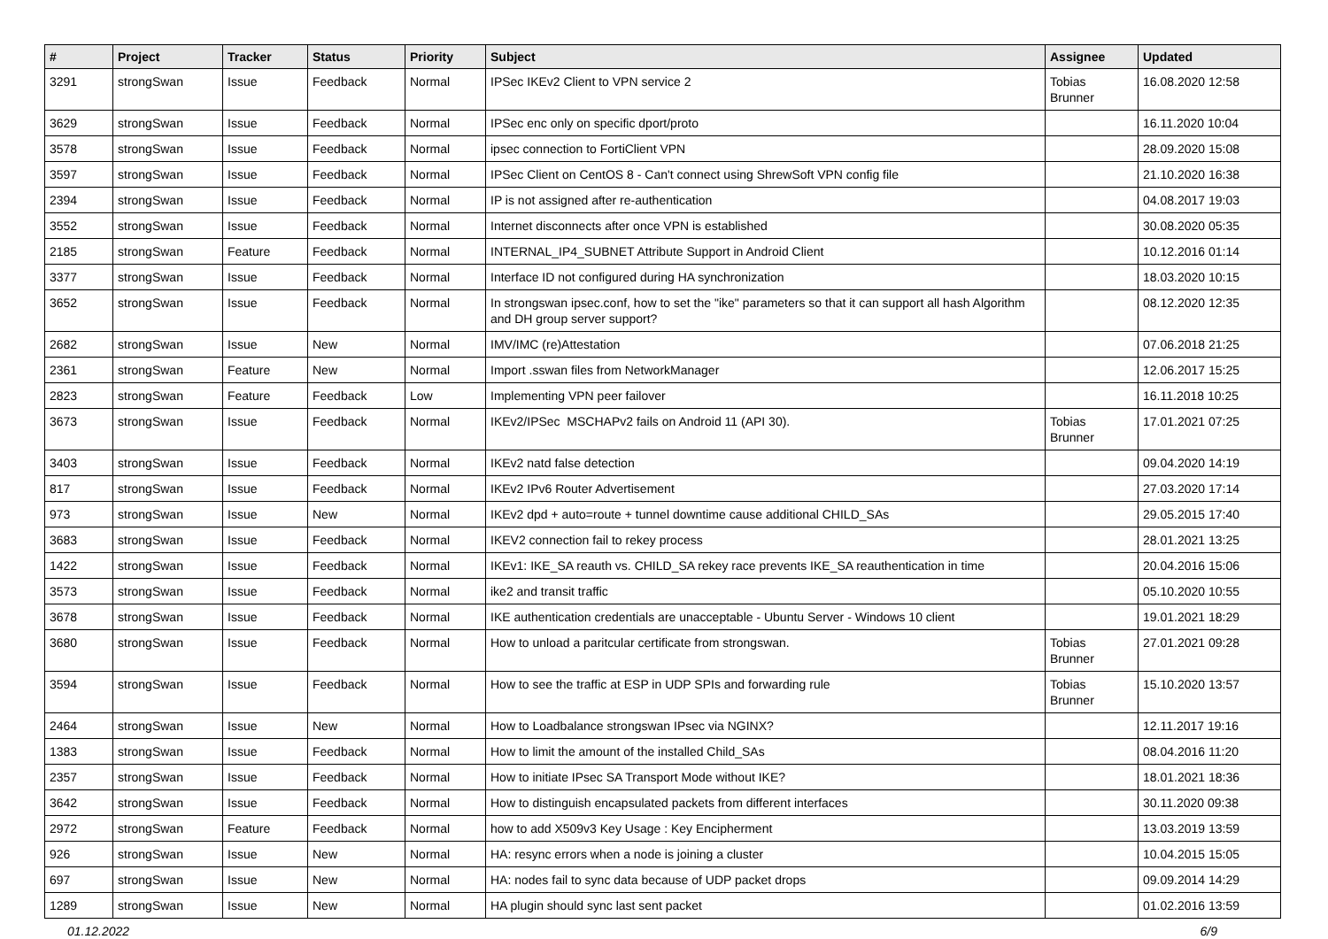| # | Project | Tracker | Status | Priority | Subject | Assignee | Updated |
| --- | --- | --- | --- | --- | --- | --- | --- |
| 3291 | strongSwan | Issue | Feedback | Normal | IPSec IKEv2 Client to VPN service 2 | Tobias Brunner | 16.08.2020 12:58 |
| 3629 | strongSwan | Issue | Feedback | Normal | IPSec enc only on specific dport/proto | | 16.11.2020 10:04 |
| 3578 | strongSwan | Issue | Feedback | Normal | ipsec connection to FortiClient VPN | | 28.09.2020 15:08 |
| 3597 | strongSwan | Issue | Feedback | Normal | IPSec Client on CentOS 8 - Can't connect using ShrewSoft VPN config file | | 21.10.2020 16:38 |
| 2394 | strongSwan | Issue | Feedback | Normal | IP is not assigned after re-authentication | | 04.08.2017 19:03 |
| 3552 | strongSwan | Issue | Feedback | Normal | Internet disconnects after once VPN is established | | 30.08.2020 05:35 |
| 2185 | strongSwan | Feature | Feedback | Normal | INTERNAL_IP4_SUBNET Attribute Support in Android Client | | 10.12.2016 01:14 |
| 3377 | strongSwan | Issue | Feedback | Normal | Interface ID not configured during HA synchronization | | 18.03.2020 10:15 |
| 3652 | strongSwan | Issue | Feedback | Normal | In strongswan ipsec.conf, how to set the "ike" parameters so that it can support all hash Algorithm and DH group server support? | | 08.12.2020 12:35 |
| 2682 | strongSwan | Issue | New | Normal | IMV/IMC (re)Attestation | | 07.06.2018 21:25 |
| 2361 | strongSwan | Feature | New | Normal | Import .sswan files from NetworkManager | | 12.06.2017 15:25 |
| 2823 | strongSwan | Feature | Feedback | Low | Implementing VPN peer failover | | 16.11.2018 10:25 |
| 3673 | strongSwan | Issue | Feedback | Normal | IKEv2/IPSec MSCHAPv2 fails on Android 11 (API 30). | Tobias Brunner | 17.01.2021 07:25 |
| 3403 | strongSwan | Issue | Feedback | Normal | IKEv2 natd false detection | | 09.04.2020 14:19 |
| 817 | strongSwan | Issue | Feedback | Normal | IKEv2 IPv6 Router Advertisement | | 27.03.2020 17:14 |
| 973 | strongSwan | Issue | New | Normal | IKEv2 dpd + auto=route + tunnel downtime cause additional CHILD_SAs | | 29.05.2015 17:40 |
| 3683 | strongSwan | Issue | Feedback | Normal | IKEV2 connection fail to rekey process | | 28.01.2021 13:25 |
| 1422 | strongSwan | Issue | Feedback | Normal | IKEv1: IKE_SA reauth vs. CHILD_SA rekey race prevents IKE_SA reauthentication in time | | 20.04.2016 15:06 |
| 3573 | strongSwan | Issue | Feedback | Normal | ike2 and transit traffic | | 05.10.2020 10:55 |
| 3678 | strongSwan | Issue | Feedback | Normal | IKE authentication credentials are unacceptable - Ubuntu Server - Windows 10 client | | 19.01.2021 18:29 |
| 3680 | strongSwan | Issue | Feedback | Normal | How to unload a paritcular certificate from strongswan. | Tobias Brunner | 27.01.2021 09:28 |
| 3594 | strongSwan | Issue | Feedback | Normal | How to see the traffic at ESP in UDP SPIs and forwarding rule | Tobias Brunner | 15.10.2020 13:57 |
| 2464 | strongSwan | Issue | New | Normal | How to Loadbalance strongswan IPsec via NGINX? | | 12.11.2017 19:16 |
| 1383 | strongSwan | Issue | Feedback | Normal | How to limit the amount of the installed Child_SAs | | 08.04.2016 11:20 |
| 2357 | strongSwan | Issue | Feedback | Normal | How to initiate IPsec SA Transport Mode without IKE? | | 18.01.2021 18:36 |
| 3642 | strongSwan | Issue | Feedback | Normal | How to distinguish encapsulated packets from different interfaces | | 30.11.2020 09:38 |
| 2972 | strongSwan | Feature | Feedback | Normal | how to add X509v3 Key Usage : Key Encipherment | | 13.03.2019 13:59 |
| 926 | strongSwan | Issue | New | Normal | HA: resync errors when a node is joining a cluster | | 10.04.2015 15:05 |
| 697 | strongSwan | Issue | New | Normal | HA: nodes fail to sync data because of UDP packet drops | | 09.09.2014 14:29 |
| 1289 | strongSwan | Issue | New | Normal | HA plugin should sync last sent packet | | 01.02.2016 13:59 |
01.12.2022 6/9